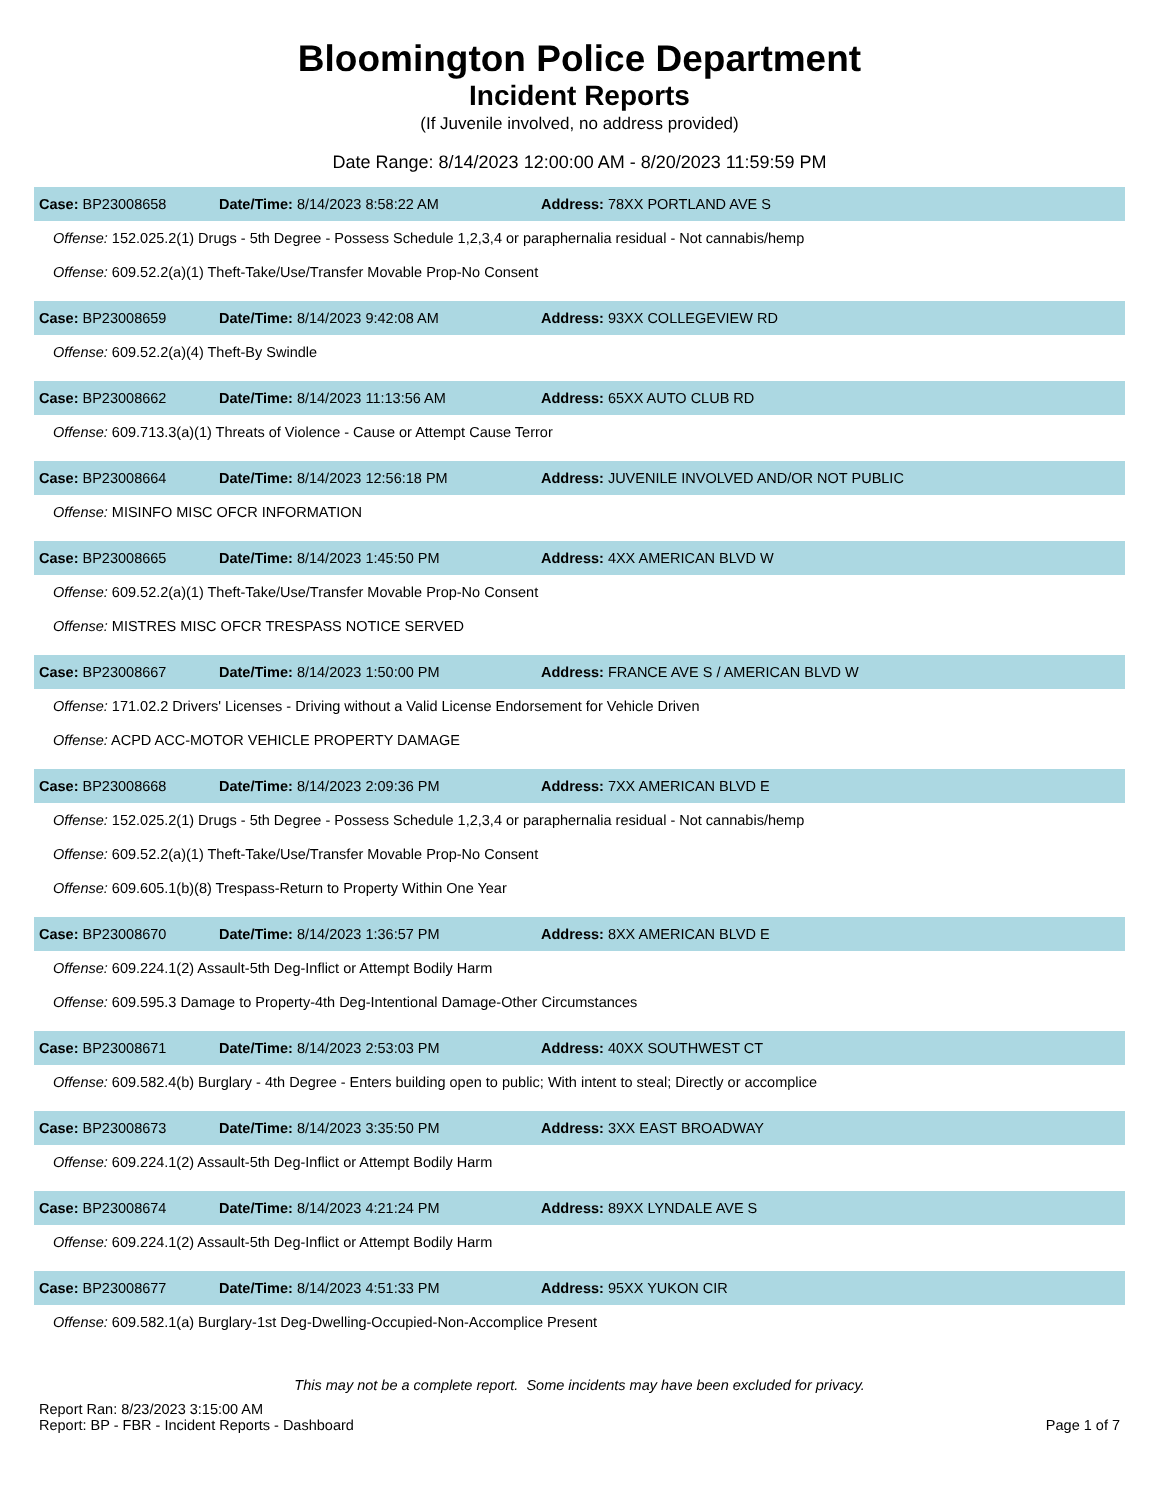Bloomington Police Department
Incident Reports
(If Juvenile involved, no address provided)
Date Range: 8/14/2023 12:00:00 AM - 8/20/2023 11:59:59 PM
Case: BP23008658 Date/Time: 8/14/2023 8:58:22 AM Address: 78XX PORTLAND AVE S
Offense: 152.025.2(1) Drugs - 5th Degree - Possess Schedule 1,2,3,4 or paraphernalia residual - Not cannabis/hemp
Offense: 609.52.2(a)(1) Theft-Take/Use/Transfer Movable Prop-No Consent
Case: BP23008659 Date/Time: 8/14/2023 9:42:08 AM Address: 93XX COLLEGEVIEW RD
Offense: 609.52.2(a)(4) Theft-By Swindle
Case: BP23008662 Date/Time: 8/14/2023 11:13:56 AM Address: 65XX AUTO CLUB RD
Offense: 609.713.3(a)(1) Threats of Violence - Cause or Attempt Cause Terror
Case: BP23008664 Date/Time: 8/14/2023 12:56:18 PM Address: JUVENILE INVOLVED AND/OR NOT PUBLIC
Offense: MISINFO MISC OFCR INFORMATION
Case: BP23008665 Date/Time: 8/14/2023 1:45:50 PM Address: 4XX AMERICAN BLVD W
Offense: 609.52.2(a)(1) Theft-Take/Use/Transfer Movable Prop-No Consent
Offense: MISTRES MISC OFCR TRESPASS NOTICE SERVED
Case: BP23008667 Date/Time: 8/14/2023 1:50:00 PM Address: FRANCE AVE S / AMERICAN BLVD W
Offense: 171.02.2 Drivers' Licenses - Driving without a Valid License Endorsement for Vehicle Driven
Offense: ACPD ACC-MOTOR VEHICLE PROPERTY DAMAGE
Case: BP23008668 Date/Time: 8/14/2023 2:09:36 PM Address: 7XX AMERICAN BLVD E
Offense: 152.025.2(1) Drugs - 5th Degree - Possess Schedule 1,2,3,4 or paraphernalia residual - Not cannabis/hemp
Offense: 609.52.2(a)(1) Theft-Take/Use/Transfer Movable Prop-No Consent
Offense: 609.605.1(b)(8) Trespass-Return to Property Within One Year
Case: BP23008670 Date/Time: 8/14/2023 1:36:57 PM Address: 8XX AMERICAN BLVD E
Offense: 609.224.1(2) Assault-5th Deg-Inflict or Attempt Bodily Harm
Offense: 609.595.3 Damage to Property-4th Deg-Intentional Damage-Other Circumstances
Case: BP23008671 Date/Time: 8/14/2023 2:53:03 PM Address: 40XX SOUTHWEST CT
Offense: 609.582.4(b) Burglary - 4th Degree - Enters building open to public; With intent to steal; Directly or accomplice
Case: BP23008673 Date/Time: 8/14/2023 3:35:50 PM Address: 3XX EAST BROADWAY
Offense: 609.224.1(2) Assault-5th Deg-Inflict or Attempt Bodily Harm
Case: BP23008674 Date/Time: 8/14/2023 4:21:24 PM Address: 89XX LYNDALE AVE S
Offense: 609.224.1(2) Assault-5th Deg-Inflict or Attempt Bodily Harm
Case: BP23008677 Date/Time: 8/14/2023 4:51:33 PM Address: 95XX YUKON CIR
Offense: 609.582.1(a) Burglary-1st Deg-Dwelling-Occupied-Non-Accomplice Present
This may not be a complete report. Some incidents may have been excluded for privacy.
Report Ran: 8/23/2023 3:15:00 AM
Report: BP - FBR - Incident Reports - Dashboard
Page 1 of 7